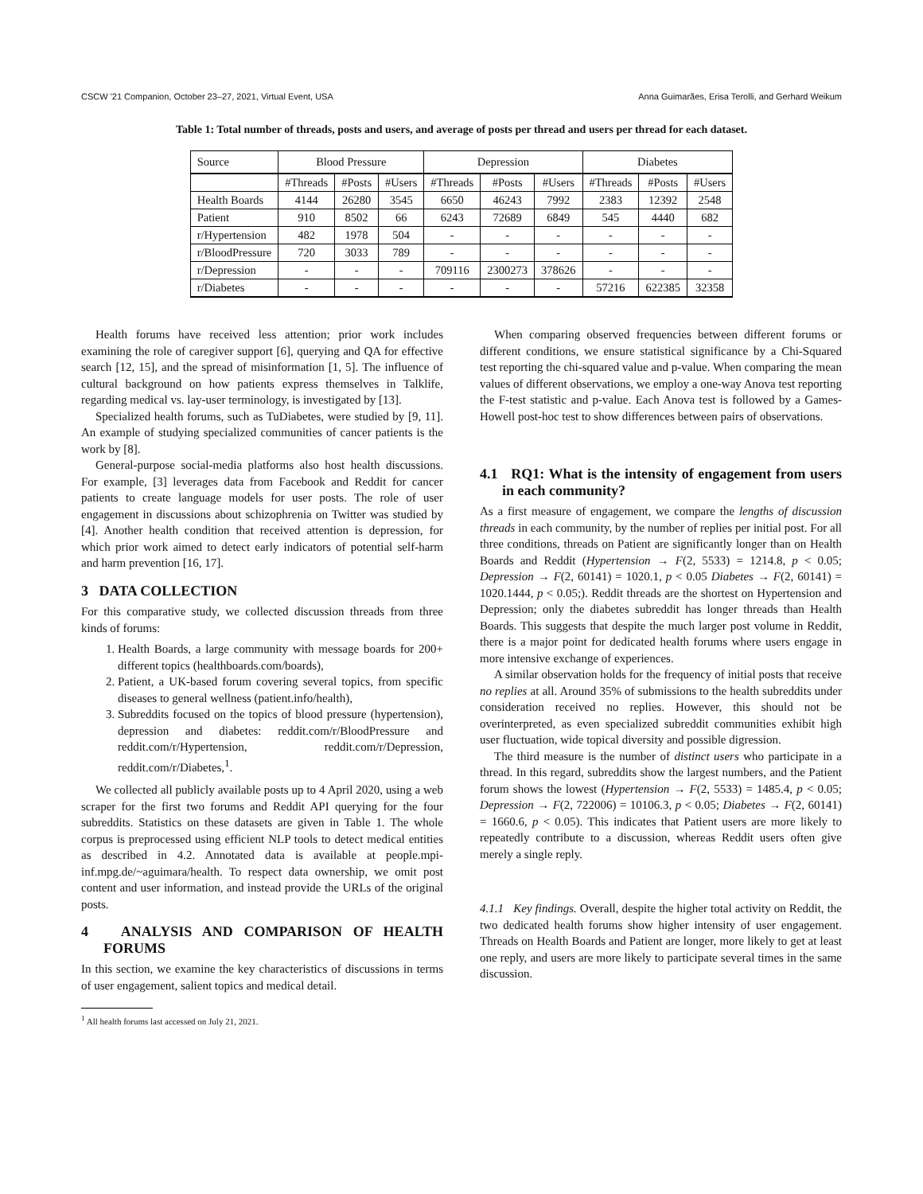CSCW '21 Companion, October 23–27, 2021, Virtual Event, USA Anna Guimarães, Erisa Terolli, and Gerhard Weikum
Table 1: Total number of threads, posts and users, and average of posts per thread and users per thread for each dataset.
| Source | Blood Pressure | | | Depression | | | Diabetes | | |
| --- | --- | --- | --- | --- | --- | --- | --- | --- | --- |
| | #Threads | #Posts | #Users | #Threads | #Posts | #Users | #Threads | #Posts | #Users |
| Health Boards | 4144 | 26280 | 3545 | 6650 | 46243 | 7992 | 2383 | 12392 | 2548 |
| Patient | 910 | 8502 | 66 | 6243 | 72689 | 6849 | 545 | 4440 | 682 |
| r/Hypertension | 482 | 1978 | 504 | - | - | - | - | - | - |
| r/BloodPressure | 720 | 3033 | 789 | - | - | - | - | - | - |
| r/Depression | - | - | - | 709116 | 2300273 | 378626 | - | - | - |
| r/Diabetes | - | - | - | - | - | - | 57216 | 622385 | 32358 |
Health forums have received less attention; prior work includes examining the role of caregiver support [6], querying and QA for effective search [12, 15], and the spread of misinformation [1, 5]. The influence of cultural background on how patients express themselves in Talklife, regarding medical vs. lay-user terminology, is investigated by [13].
Specialized health forums, such as TuDiabetes, were studied by [9, 11]. An example of studying specialized communities of cancer patients is the work by [8].
General-purpose social-media platforms also host health discussions. For example, [3] leverages data from Facebook and Reddit for cancer patients to create language models for user posts. The role of user engagement in discussions about schizophrenia on Twitter was studied by [4]. Another health condition that received attention is depression, for which prior work aimed to detect early indicators of potential self-harm and harm prevention [16, 17].
3 DATA COLLECTION
For this comparative study, we collected discussion threads from three kinds of forums:
1. Health Boards, a large community with message boards for 200+ different topics (healthboards.com/boards),
2. Patient, a UK-based forum covering several topics, from specific diseases to general wellness (patient.info/health),
3. Subreddits focused on the topics of blood pressure (hypertension), depression and diabetes: reddit.com/r/BloodPressure and reddit.com/r/Hypertension, reddit.com/r/Depression, reddit.com/r/Diabetes,<sup>1</sup>.
We collected all publicly available posts up to 4 April 2020, using a web scraper for the first two forums and Reddit API querying for the four subreddits. Statistics on these datasets are given in Table 1. The whole corpus is preprocessed using efficient NLP tools to detect medical entities as described in 4.2. Annotated data is available at people.mpi-inf.mpg.de/~aguimara/health. To respect data ownership, we omit post content and user information, and instead provide the URLs of the original posts.
4 ANALYSIS AND COMPARISON OF HEALTH FORUMS
In this section, we examine the key characteristics of discussions in terms of user engagement, salient topics and medical detail.
<sup>1</sup> All health forums last accessed on July 21, 2021.
When comparing observed frequencies between different forums or different conditions, we ensure statistical significance by a Chi-Squared test reporting the chi-squared value and p-value. When comparing the mean values of different observations, we employ a one-way Anova test reporting the F-test statistic and p-value. Each Anova test is followed by a Games-Howell post-hoc test to show differences between pairs of observations.
4.1 RQ1: What is the intensity of engagement from users in each community?
As a first measure of engagement, we compare the lengths of discussion threads in each community, by the number of replies per initial post. For all three conditions, threads on Patient are significantly longer than on Health Boards and Reddit (Hypertension → F(2, 5533) = 1214.8, p < 0.05; Depression → F(2, 60141) = 1020.1, p < 0.05 Diabetes → F(2, 60141) = 1020.1444, p < 0.05;). Reddit threads are the shortest on Hypertension and Depression; only the diabetes subreddit has longer threads than Health Boards. This suggests that despite the much larger post volume in Reddit, there is a major point for dedicated health forums where users engage in more intensive exchange of experiences.
A similar observation holds for the frequency of initial posts that receive no replies at all. Around 35% of submissions to the health subreddits under consideration received no replies. However, this should not be overinterpreted, as even specialized subreddit communities exhibit high user fluctuation, wide topical diversity and possible digression.
The third measure is the number of distinct users who participate in a thread. In this regard, subreddits show the largest numbers, and the Patient forum shows the lowest (Hypertension → F(2, 5533) = 1485.4, p < 0.05; Depression → F(2, 722006) = 10106.3, p < 0.05; Diabetes → F(2, 60141) = 1660.6, p < 0.05). This indicates that Patient users are more likely to repeatedly contribute to a discussion, whereas Reddit users often give merely a single reply.
4.1.1 Key findings. Overall, despite the higher total activity on Reddit, the two dedicated health forums show higher intensity of user engagement. Threads on Health Boards and Patient are longer, more likely to get at least one reply, and users are more likely to participate several times in the same discussion.